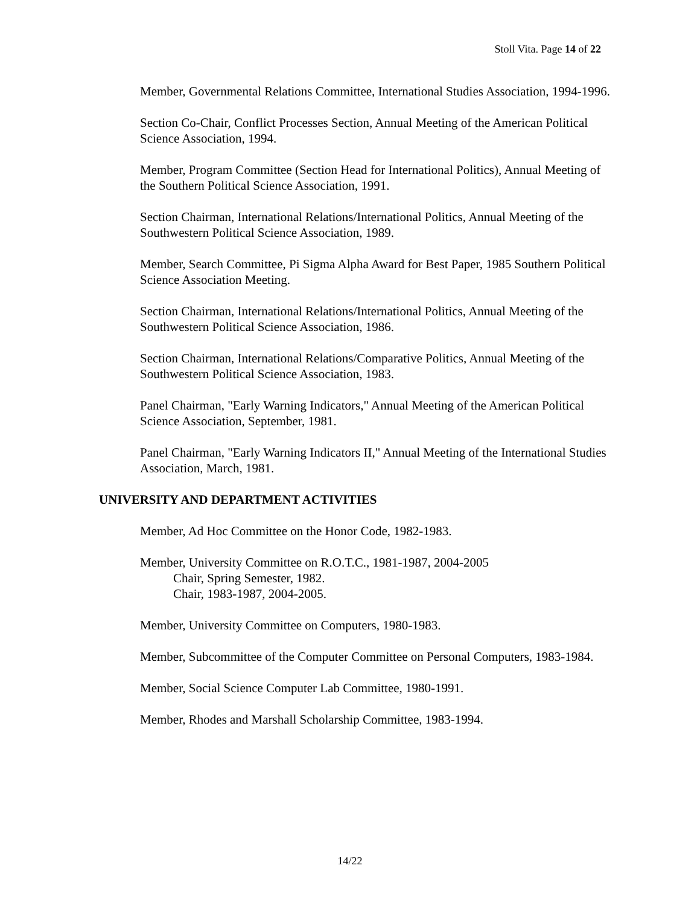Stoll Vita. Page 14 of 22
Member, Governmental Relations Committee, International Studies Association, 1994-1996.
Section Co-Chair, Conflict Processes Section, Annual Meeting of the American Political Science Association, 1994.
Member, Program Committee (Section Head for International Politics), Annual Meeting of the Southern Political Science Association, 1991.
Section Chairman, International Relations/International Politics, Annual Meeting of the Southwestern Political Science Association, 1989.
Member, Search Committee, Pi Sigma Alpha Award for Best Paper, 1985 Southern Political Science Association Meeting.
Section Chairman, International Relations/International Politics, Annual Meeting of the Southwestern Political Science Association, 1986.
Section Chairman, International Relations/Comparative Politics, Annual Meeting of the Southwestern Political Science Association, 1983.
Panel Chairman, "Early Warning Indicators," Annual Meeting of the American Political Science Association, September, 1981.
Panel Chairman, "Early Warning Indicators II," Annual Meeting of the International Studies Association, March, 1981.
UNIVERSITY AND DEPARTMENT ACTIVITIES
Member, Ad Hoc Committee on the Honor Code, 1982-1983.
Member, University Committee on R.O.T.C., 1981-1987, 2004-2005
Chair, Spring Semester, 1982.
Chair, 1983-1987, 2004-2005.
Member, University Committee on Computers, 1980-1983.
Member, Subcommittee of the Computer Committee on Personal Computers, 1983-1984.
Member, Social Science Computer Lab Committee, 1980-1991.
Member, Rhodes and Marshall Scholarship Committee, 1983-1994.
14/22